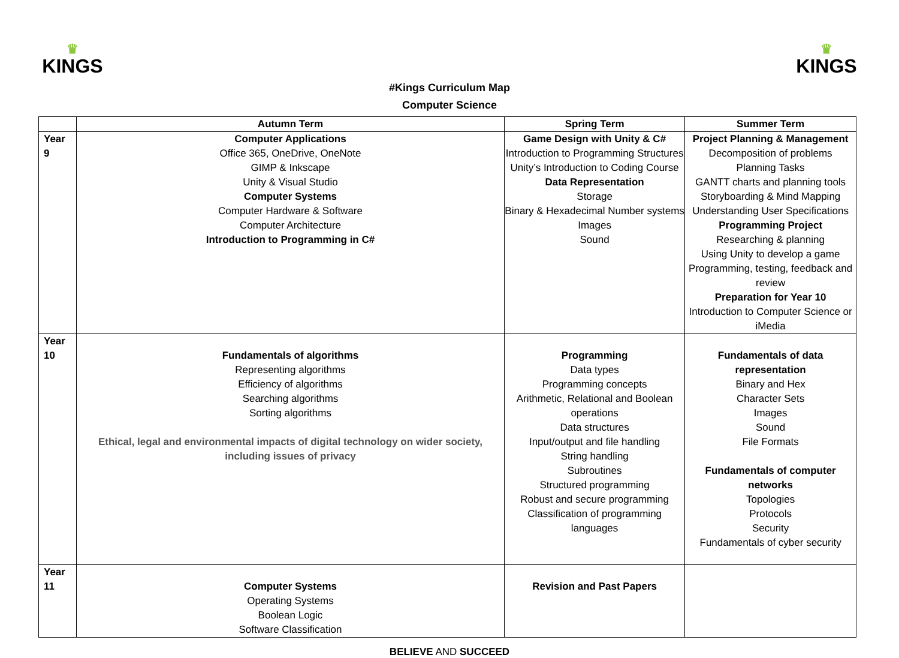♛
KINGS
♛
KINGS
#Kings Curriculum Map
Computer Science
| | Autumn Term | Spring Term | Summer Term |
| --- | --- | --- | --- |
| Year 9 | Computer Applications Office 365, OneDrive, OneNote GIMP & Inkscape Unity & Visual Studio Computer Systems Computer Hardware & Software Computer Architecture Introduction to Programming in C# | Game Design with Unity & C# Introduction to Programming Structures Unity’s Introduction to Coding Course Data Representation Storage Binary & Hexadecimal Number systems Images Sound | Project Planning & Management Decomposition of problems Planning Tasks GANTT charts and planning tools Storyboarding & Mind Mapping Understanding User Specifications Programming Project Researching & planning Using Unity to develop a game Programming, testing, feedback and review Preparation for Year 10 Introduction to Computer Science or iMedia |
| Year 10 | Fundamentals of algorithms Representing algorithms Efficiency of algorithms Searching algorithms Sorting algorithms Ethical, legal and environmental impacts of digital technology on wider society, including issues of privacy | Programming Data types Programming concepts Arithmetic, Relational and Boolean operations Data structures Input/output and file handling String handling Subroutines Structured programming Robust and secure programming Classification of programming languages | Fundamentals of data representation Binary and Hex Character Sets Images Sound File Formats Fundamentals of computer networks Topologies Protocols Security Fundamentals of cyber security |
| Year 11 | Computer Systems Operating Systems Boolean Logic Software Classification | Revision and Past Papers | |
BELIEVE AND SUCCEED